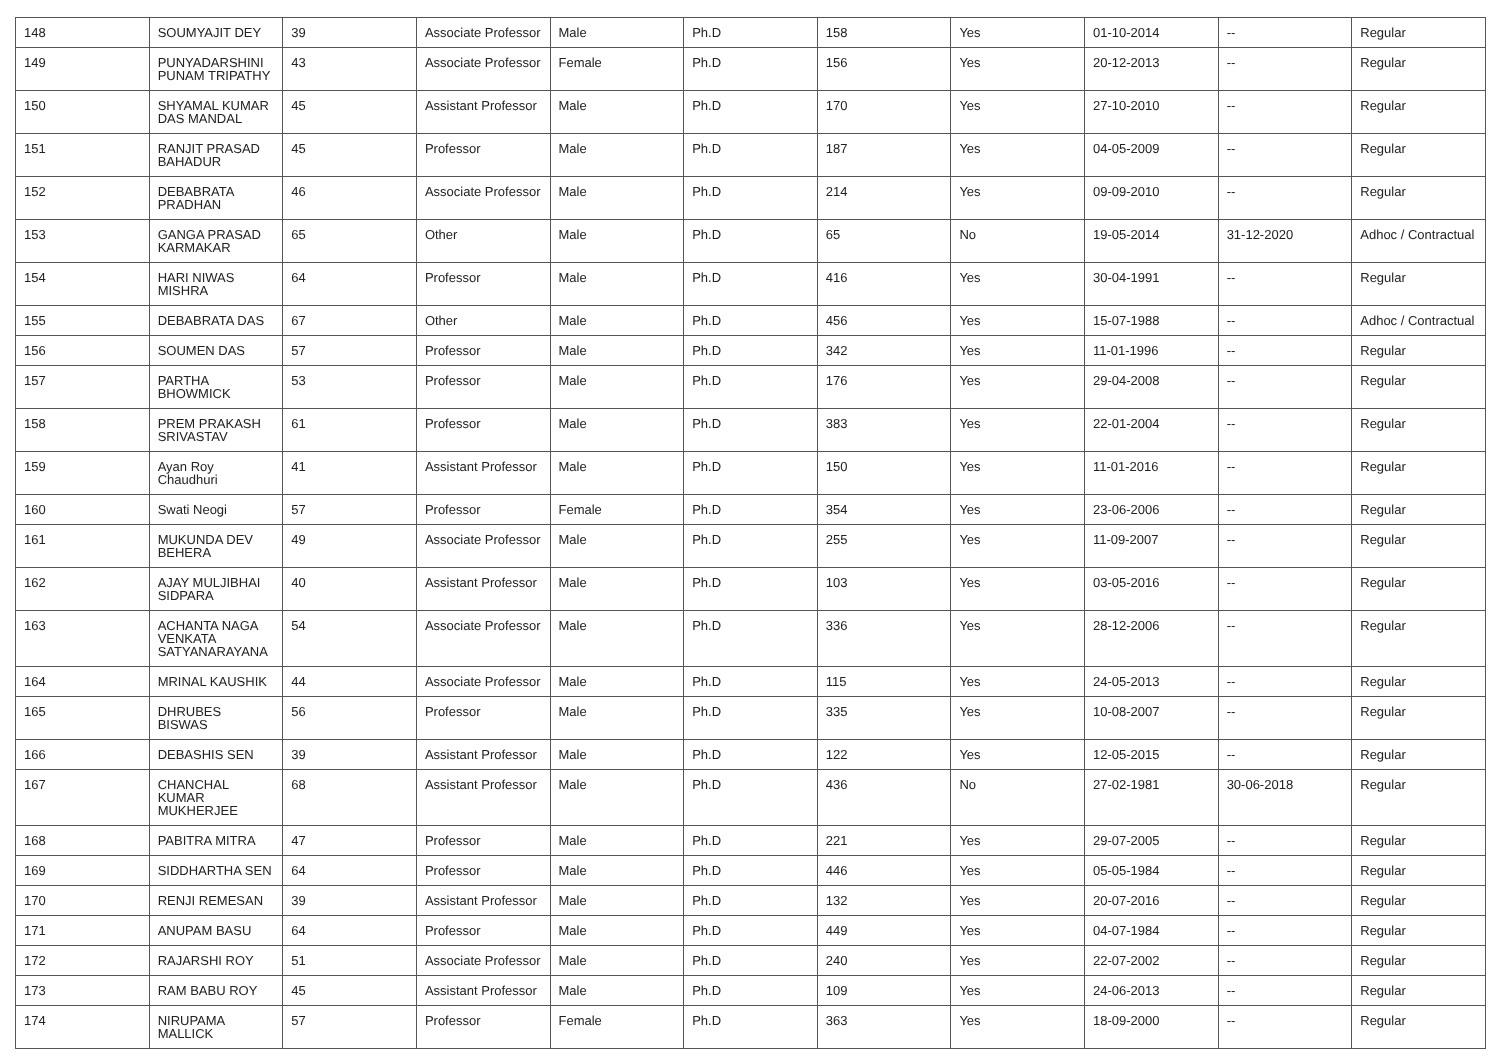| 148 | SOUMYAJIT DEY | 39 | Associate Professor | Male | Ph.D | 158 | Yes | 01-10-2014 | -- | Regular |
| 149 | PUNYADARSHINI PUNAM TRIPATHY | 43 | Associate Professor | Female | Ph.D | 156 | Yes | 20-12-2013 | -- | Regular |
| 150 | SHYAMAL KUMAR DAS MANDAL | 45 | Assistant Professor | Male | Ph.D | 170 | Yes | 27-10-2010 | -- | Regular |
| 151 | RANJIT PRASAD BAHADUR | 45 | Professor | Male | Ph.D | 187 | Yes | 04-05-2009 | -- | Regular |
| 152 | DEBABRATA PRADHAN | 46 | Associate Professor | Male | Ph.D | 214 | Yes | 09-09-2010 | -- | Regular |
| 153 | GANGA PRASAD KARMAKAR | 65 | Other | Male | Ph.D | 65 | No | 19-05-2014 | 31-12-2020 | Adhoc / Contractual |
| 154 | HARI NIWAS MISHRA | 64 | Professor | Male | Ph.D | 416 | Yes | 30-04-1991 | -- | Regular |
| 155 | DEBABRATA DAS | 67 | Other | Male | Ph.D | 456 | Yes | 15-07-1988 | -- | Adhoc / Contractual |
| 156 | SOUMEN DAS | 57 | Professor | Male | Ph.D | 342 | Yes | 11-01-1996 | -- | Regular |
| 157 | PARTHA BHOWMICK | 53 | Professor | Male | Ph.D | 176 | Yes | 29-04-2008 | -- | Regular |
| 158 | PREM PRAKASH SRIVASTAV | 61 | Professor | Male | Ph.D | 383 | Yes | 22-01-2004 | -- | Regular |
| 159 | Ayan Roy Chaudhuri | 41 | Assistant Professor | Male | Ph.D | 150 | Yes | 11-01-2016 | -- | Regular |
| 160 | Swati Neogi | 57 | Professor | Female | Ph.D | 354 | Yes | 23-06-2006 | -- | Regular |
| 161 | MUKUNDA DEV BEHERA | 49 | Associate Professor | Male | Ph.D | 255 | Yes | 11-09-2007 | -- | Regular |
| 162 | AJAY MULJIBHAI SIDPARA | 40 | Assistant Professor | Male | Ph.D | 103 | Yes | 03-05-2016 | -- | Regular |
| 163 | ACHANTA NAGA VENKATA SATYANARAYANA | 54 | Associate Professor | Male | Ph.D | 336 | Yes | 28-12-2006 | -- | Regular |
| 164 | MRINAL KAUSHIK | 44 | Associate Professor | Male | Ph.D | 115 | Yes | 24-05-2013 | -- | Regular |
| 165 | DHRUBES BISWAS | 56 | Professor | Male | Ph.D | 335 | Yes | 10-08-2007 | -- | Regular |
| 166 | DEBASHIS SEN | 39 | Assistant Professor | Male | Ph.D | 122 | Yes | 12-05-2015 | -- | Regular |
| 167 | CHANCHAL KUMAR MUKHERJEE | 68 | Assistant Professor | Male | Ph.D | 436 | No | 27-02-1981 | 30-06-2018 | Regular |
| 168 | PABITRA MITRA | 47 | Professor | Male | Ph.D | 221 | Yes | 29-07-2005 | -- | Regular |
| 169 | SIDDHARTHA SEN | 64 | Professor | Male | Ph.D | 446 | Yes | 05-05-1984 | -- | Regular |
| 170 | RENJI REMESAN | 39 | Assistant Professor | Male | Ph.D | 132 | Yes | 20-07-2016 | -- | Regular |
| 171 | ANUPAM BASU | 64 | Professor | Male | Ph.D | 449 | Yes | 04-07-1984 | -- | Regular |
| 172 | RAJARSHI ROY | 51 | Associate Professor | Male | Ph.D | 240 | Yes | 22-07-2002 | -- | Regular |
| 173 | RAM BABU ROY | 45 | Assistant Professor | Male | Ph.D | 109 | Yes | 24-06-2013 | -- | Regular |
| 174 | NIRUPAMA MALLICK | 57 | Professor | Female | Ph.D | 363 | Yes | 18-09-2000 | -- | Regular |